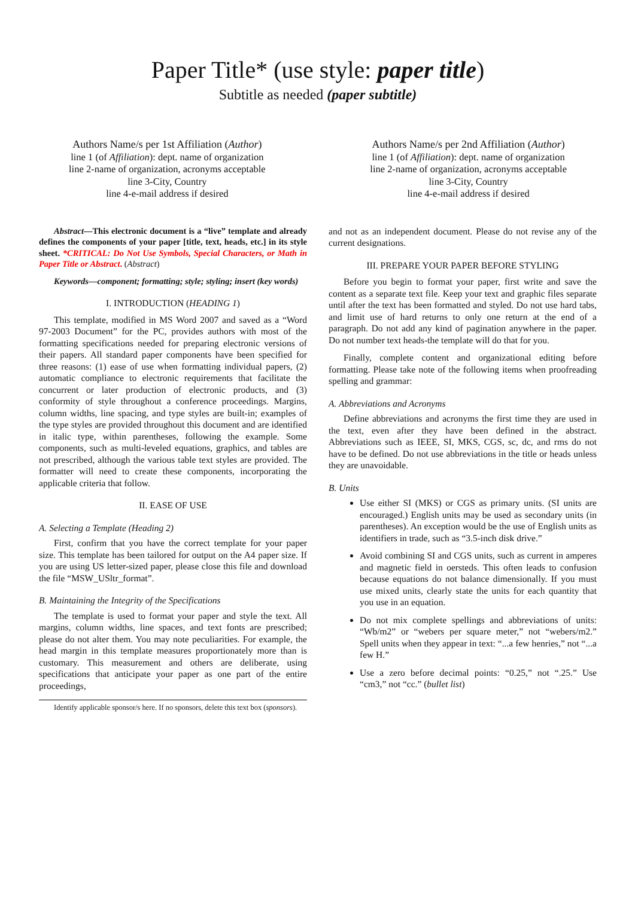Paper Title* (use style: paper title)
Subtitle as needed (paper subtitle)
Authors Name/s per 1st Affiliation (Author)
line 1 (of Affiliation): dept. name of organization
line 2-name of organization, acronyms acceptable
line 3-City, Country
line 4-e-mail address if desired
Authors Name/s per 2nd Affiliation (Author)
line 1 (of Affiliation): dept. name of organization
line 2-name of organization, acronyms acceptable
line 3-City, Country
line 4-e-mail address if desired
Abstract—This electronic document is a “live” template and already defines the components of your paper [title, text, heads, etc.] in its style sheet. *CRITICAL: Do Not Use Symbols, Special Characters, or Math in Paper Title or Abstract. (Abstract)
Keywords—component; formatting; style; styling; insert (key words)
I. INTRODUCTION (HEADING 1)
This template, modified in MS Word 2007 and saved as a “Word 97-2003 Document” for the PC, provides authors with most of the formatting specifications needed for preparing electronic versions of their papers. All standard paper components have been specified for three reasons: (1) ease of use when formatting individual papers, (2) automatic compliance to electronic requirements that facilitate the concurrent or later production of electronic products, and (3) conformity of style throughout a conference proceedings. Margins, column widths, line spacing, and type styles are built-in; examples of the type styles are provided throughout this document and are identified in italic type, within parentheses, following the example. Some components, such as multi-leveled equations, graphics, and tables are not prescribed, although the various table text styles are provided. The formatter will need to create these components, incorporating the applicable criteria that follow.
II. EASE OF USE
A. Selecting a Template (Heading 2)
First, confirm that you have the correct template for your paper size. This template has been tailored for output on the A4 paper size. If you are using US letter-sized paper, please close this file and download the file “MSW_USltr_format”.
B. Maintaining the Integrity of the Specifications
The template is used to format your paper and style the text. All margins, column widths, line spaces, and text fonts are prescribed; please do not alter them. You may note peculiarities. For example, the head margin in this template measures proportionately more than is customary. This measurement and others are deliberate, using specifications that anticipate your paper as one part of the entire proceedings,
Identify applicable sponsor/s here. If no sponsors, delete this text box (sponsors).
and not as an independent document. Please do not revise any of the current designations.
III. PREPARE YOUR PAPER BEFORE STYLING
Before you begin to format your paper, first write and save the content as a separate text file. Keep your text and graphic files separate until after the text has been formatted and styled. Do not use hard tabs, and limit use of hard returns to only one return at the end of a paragraph. Do not add any kind of pagination anywhere in the paper. Do not number text heads-the template will do that for you.
Finally, complete content and organizational editing before formatting. Please take note of the following items when proofreading spelling and grammar:
A. Abbreviations and Acronyms
Define abbreviations and acronyms the first time they are used in the text, even after they have been defined in the abstract. Abbreviations such as IEEE, SI, MKS, CGS, sc, dc, and rms do not have to be defined. Do not use abbreviations in the title or heads unless they are unavoidable.
B. Units
Use either SI (MKS) or CGS as primary units. (SI units are encouraged.) English units may be used as secondary units (in parentheses). An exception would be the use of English units as identifiers in trade, such as “3.5-inch disk drive.”
Avoid combining SI and CGS units, such as current in amperes and magnetic field in oersteds. This often leads to confusion because equations do not balance dimensionally. If you must use mixed units, clearly state the units for each quantity that you use in an equation.
Do not mix complete spellings and abbreviations of units: “Wb/m2” or “webers per square meter,” not “webers/m2.” Spell units when they appear in text: “...a few henries,” not “...a few H.”
Use a zero before decimal points: “0.25,” not “.25.” Use “cm3,” not “cc.” (bullet list)